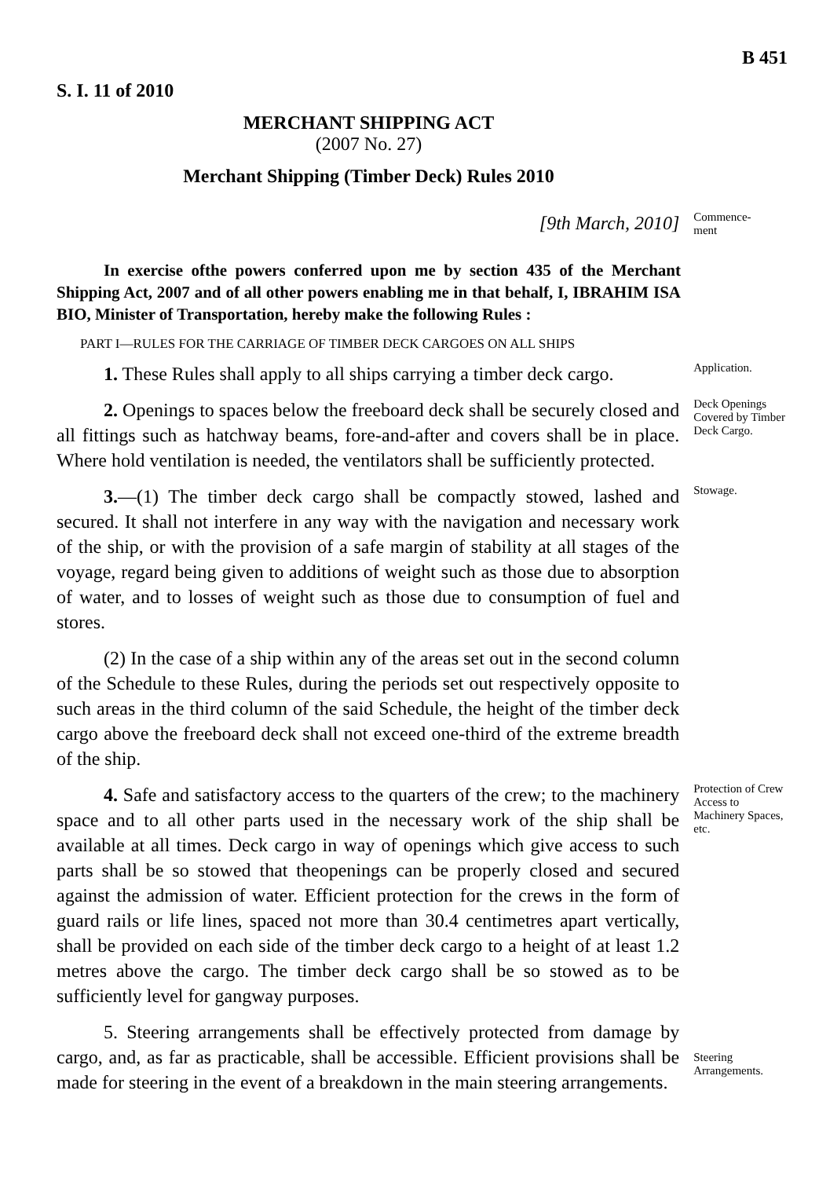S. I. 11 of 2010 B 451
MERCHANT SHIPPING ACT
(2007 No. 27)
Merchant Shipping (Timber Deck) Rules 2010
[9th March, 2010]
Commence-
ment
In exercise ofthe powers conferred upon me by section 435 of the Merchant Shipping Act, 2007 and of all other powers enabling me in that behalf, I, IBRAHIM ISA BIO, Minister of Transportation, hereby make the following Rules :
PART I—RULES FOR THE CARRIAGE OF TIMBER DECK CARGOES ON ALL SHIPS
1. These Rules shall apply to all ships carrying a timber deck cargo.
Application.
2. Openings to spaces below the freeboard deck shall be securely closed and all fittings such as hatchway beams, fore-and-after and covers shall be in place. Where hold ventilation is needed, the ventilators shall be sufficiently protected.
Deck Openings Covered by Timber Deck Cargo.
3.—(1) The timber deck cargo shall be compactly stowed, lashed and secured. It shall not interfere in any way with the navigation and necessary work of the ship, or with the provision of a safe margin of stability at all stages of the voyage, regard being given to additions of weight such as those due to absorption of water, and to losses of weight such as those due to consumption of fuel and stores.
(2) In the case of a ship within any of the areas set out in the second column of the Schedule to these Rules, during the periods set out respectively opposite to such areas in the third column of the said Schedule, the height of the timber deck cargo above the freeboard deck shall not exceed one-third of the extreme breadth of the ship.
Stowage.
4. Safe and satisfactory access to the quarters of the crew; to the machinery space and to all other parts used in the necessary work of the ship shall be available at all times. Deck cargo in way of openings which give access to such parts shall be so stowed that theopenings can be properly closed and secured against the admission of water. Efficient protection for the crews in the form of guard rails or life lines, spaced not more than 30.4 centimetres apart vertically, shall be provided on each side of the timber deck cargo to a height of at least 1.2 metres above the cargo. The timber deck cargo shall be so stowed as to be sufficiently level for gangway purposes.
Protection of Crew Access to Machinery Spaces, etc.
5. Steering arrangements shall be effectively protected from damage by cargo, and, as far as practicable, shall be accessible. Efficient provisions shall be made for steering in the event of a breakdown in the main steering arrangements.
Steering Arrangements.